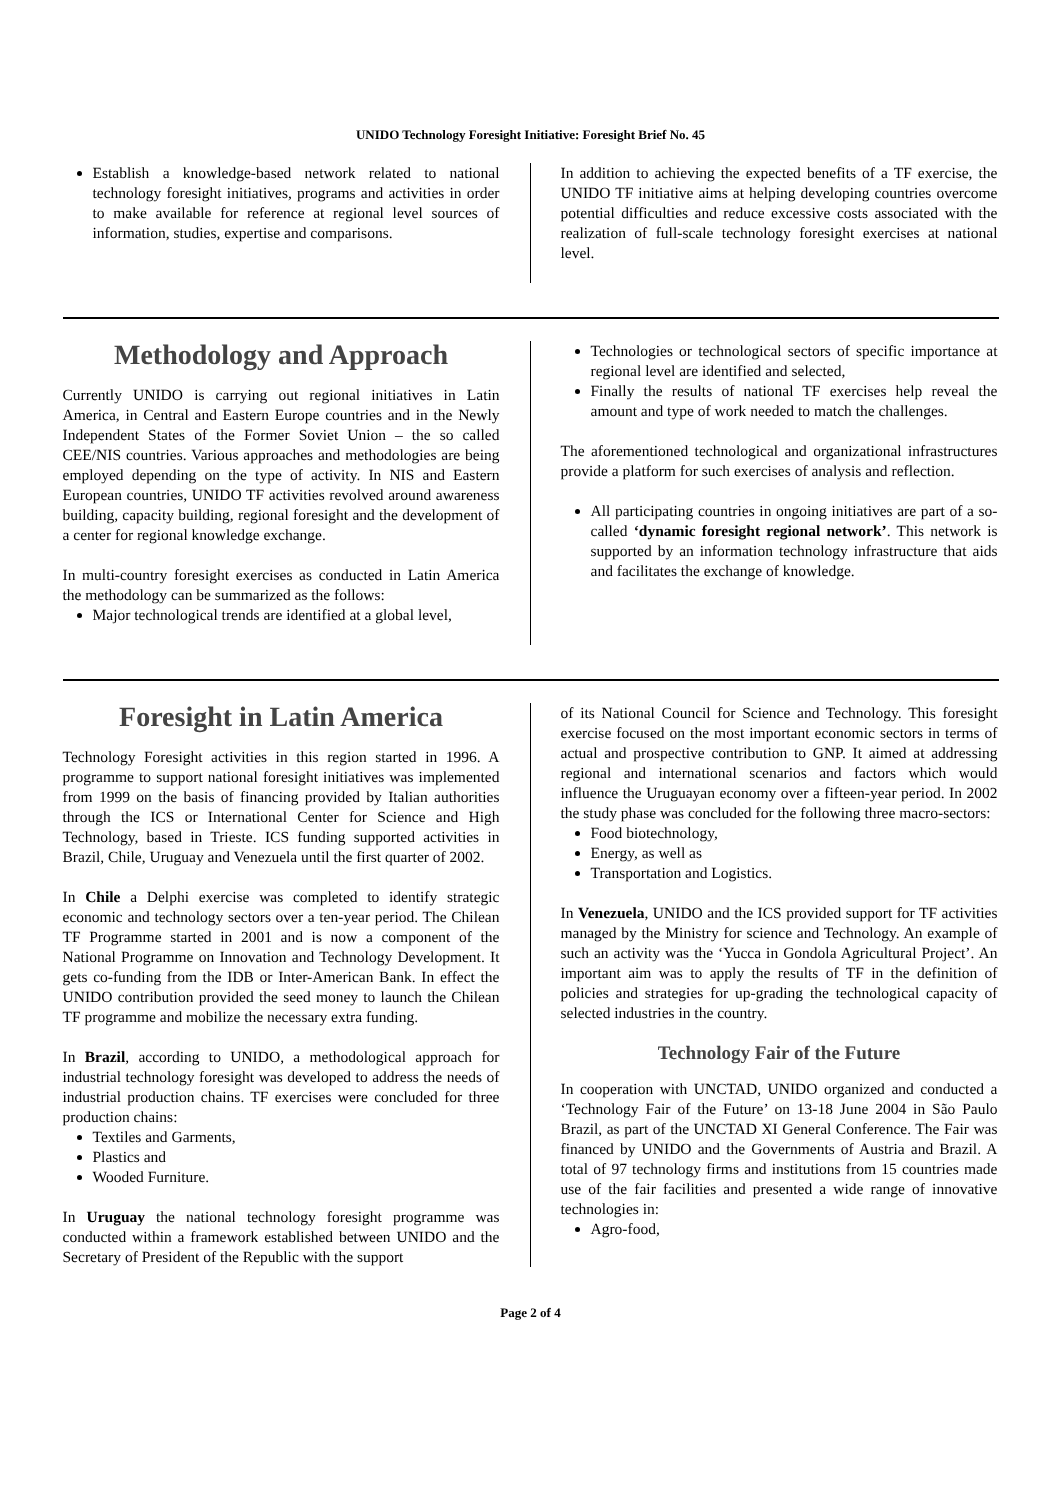UNIDO Technology Foresight Initiative: Foresight Brief No. 45
Establish a knowledge-based network related to national technology foresight initiatives, programs and activities in order to make available for reference at regional level sources of information, studies, expertise and comparisons.
In addition to achieving the expected benefits of a TF exercise, the UNIDO TF initiative aims at helping developing countries overcome potential difficulties and reduce excessive costs associated with the realization of full-scale technology foresight exercises at national level.
Methodology and Approach
Currently UNIDO is carrying out regional initiatives in Latin America, in Central and Eastern Europe countries and in the Newly Independent States of the Former Soviet Union – the so called CEE/NIS countries. Various approaches and methodologies are being employed depending on the type of activity. In NIS and Eastern European countries, UNIDO TF activities revolved around awareness building, capacity building, regional foresight and the development of a center for regional knowledge exchange.
In multi-country foresight exercises as conducted in Latin America the methodology can be summarized as the follows:
Major technological trends are identified at a global level,
Technologies or technological sectors of specific importance at regional level are identified and selected,
Finally the results of national TF exercises help reveal the amount and type of work needed to match the challenges.
The aforementioned technological and organizational infrastructures provide a platform for such exercises of analysis and reflection.
All participating countries in ongoing initiatives are part of a so-called ‘dynamic foresight regional network’. This network is supported by an information technology infrastructure that aids and facilitates the exchange of knowledge.
Foresight in Latin America
Technology Foresight activities in this region started in 1996. A programme to support national foresight initiatives was implemented from 1999 on the basis of financing provided by Italian authorities through the ICS or International Center for Science and High Technology, based in Trieste. ICS funding supported activities in Brazil, Chile, Uruguay and Venezuela until the first quarter of 2002.
In Chile a Delphi exercise was completed to identify strategic economic and technology sectors over a ten-year period. The Chilean TF Programme started in 2001 and is now a component of the National Programme on Innovation and Technology Development. It gets co-funding from the IDB or Inter-American Bank. In effect the UNIDO contribution provided the seed money to launch the Chilean TF programme and mobilize the necessary extra funding.
In Brazil, according to UNIDO, a methodological approach for industrial technology foresight was developed to address the needs of industrial production chains. TF exercises were concluded for three production chains:
Textiles and Garments,
Plastics and
Wooded Furniture.
In Uruguay the national technology foresight programme was conducted within a framework established between UNIDO and the Secretary of President of the Republic with the support
of its National Council for Science and Technology. This foresight exercise focused on the most important economic sectors in terms of actual and prospective contribution to GNP. It aimed at addressing regional and international scenarios and factors which would influence the Uruguayan economy over a fifteen-year period. In 2002 the study phase was concluded for the following three macro-sectors:
Food biotechnology,
Energy, as well as
Transportation and Logistics.
In Venezuela, UNIDO and the ICS provided support for TF activities managed by the Ministry for science and Technology. An example of such an activity was the ‘Yucca in Gondola Agricultural Project’. An important aim was to apply the results of TF in the definition of policies and strategies for up-grading the technological capacity of selected industries in the country.
Technology Fair of the Future
In cooperation with UNCTAD, UNIDO organized and conducted a ‘Technology Fair of the Future’ on 13-18 June 2004 in São Paulo Brazil, as part of the UNCTAD XI General Conference. The Fair was financed by UNIDO and the Governments of Austria and Brazil. A total of 97 technology firms and institutions from 15 countries made use of the fair facilities and presented a wide range of innovative technologies in:
Agro-food,
Page 2 of 4